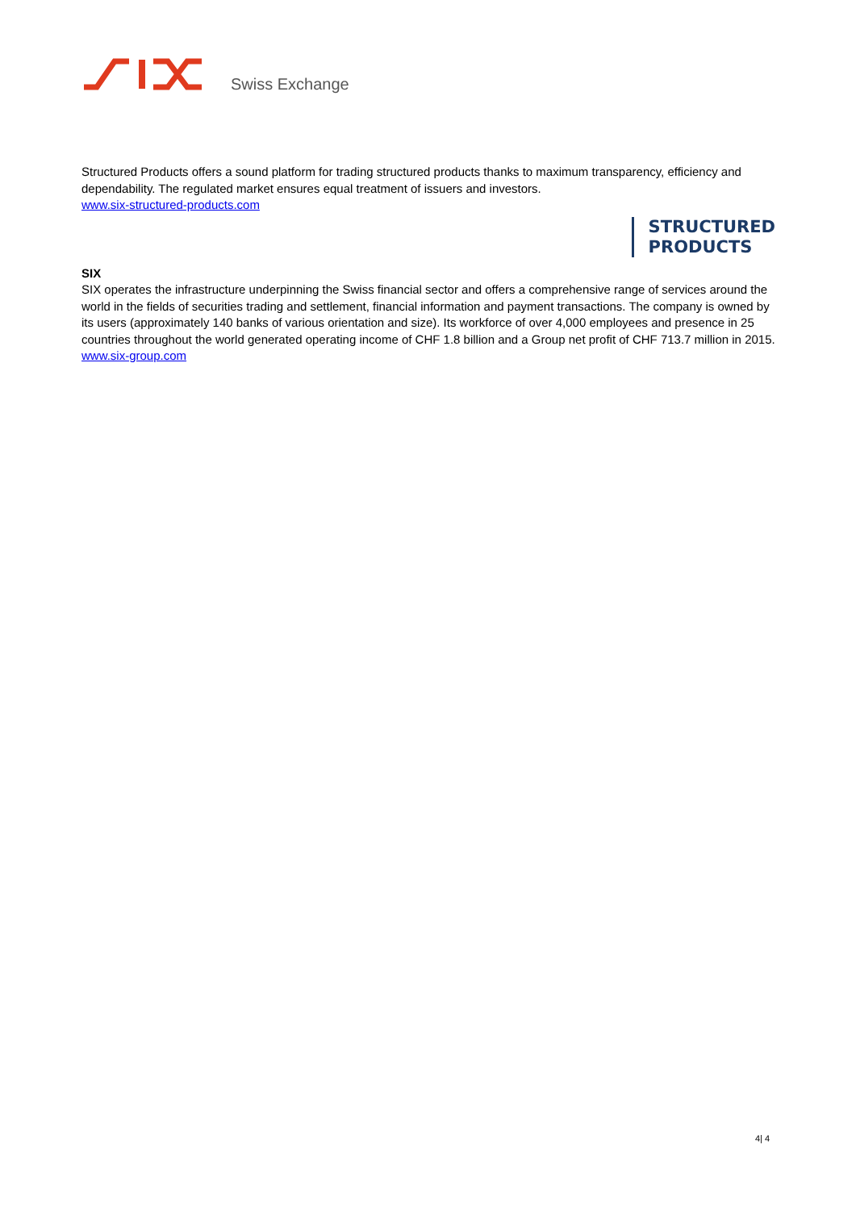Swiss Exchange
Structured Products offers a sound platform for trading structured products thanks to maximum transparency, efficiency and dependability. The regulated market ensures equal treatment of issuers and investors.
www.six-structured-products.com
STRUCTURED
PRODUCTS
SIX
SIX operates the infrastructure underpinning the Swiss financial sector and offers a comprehensive range of services around the world in the fields of securities trading and settlement, financial information and payment transactions. The company is owned by its users (approximately 140 banks of various orientation and size). Its workforce of over 4,000 employees and presence in 25 countries throughout the world generated operating income of CHF 1.8 billion and a Group net profit of CHF 713.7 million in 2015.
www.six-group.com
4| 4